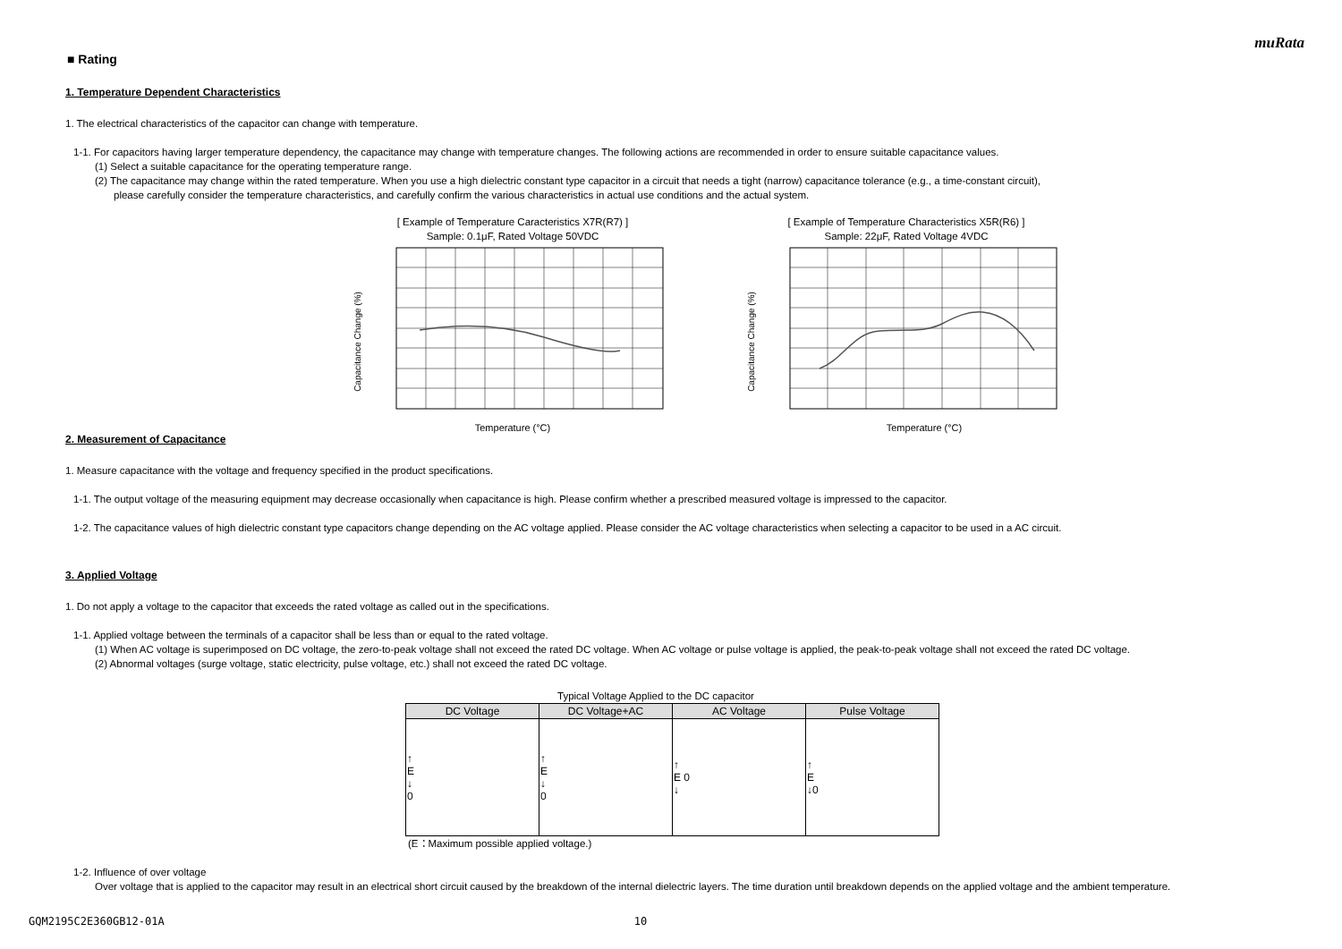muRata
■ Rating
1. Temperature Dependent Characteristics
1. The electrical characteristics of the capacitor can change with temperature.
1-1. For capacitors having larger temperature dependency, the capacitance may change with temperature changes. The following actions are recommended in order to ensure suitable capacitance values.
(1) Select a suitable capacitance for the operating temperature range.
(2) The capacitance may change within the rated temperature. When you use a high dielectric constant type capacitor in a circuit that needs a tight (narrow) capacitance tolerance (e.g., a time-constant circuit),
please carefully consider the temperature characteristics, and carefully confirm the various characteristics in actual use conditions and the actual system.
[ Example of Temperature Caracteristics X7R(R7) ]
Sample: 0.1μF, Rated Voltage 50VDC
Capacitance Change (%)
Temperature (°C)
[ Example of Temperature Characteristics X5R(R6) ]
Sample: 22μF, Rated Voltage 4VDC
Capacitance Change (%)
Temperature (°C)
2. Measurement of Capacitance
1. Measure capacitance with the voltage and frequency specified in the product specifications.
1-1. The output voltage of the measuring equipment may decrease occasionally when capacitance is high. Please confirm whether a prescribed measured voltage is impressed to the capacitor.
1-2. The capacitance values of high dielectric constant type capacitors change depending on the AC voltage applied. Please consider the AC voltage characteristics when selecting a capacitor to be used in a AC circuit.
3. Applied Voltage
1. Do not apply a voltage to the capacitor that exceeds the rated voltage as called out in the specifications.
1-1. Applied voltage between the terminals of a capacitor shall be less than or equal to the rated voltage.
(1) When AC voltage is superimposed on DC voltage, the zero-to-peak voltage shall not exceed the rated DC voltage. When AC voltage or pulse voltage is applied, the peak-to-peak voltage shall not exceed the rated DC voltage.
(2) Abnormal voltages (surge voltage, static electricity, pulse voltage, etc.) shall not exceed the rated DC voltage.
Typical Voltage Applied to the DC capacitor
| DC Voltage | DC Voltage+AC | AC Voltage | Pulse Voltage |
| --- | --- | --- | --- |
| ↑ E ↓ 0 | ↑ E ↓ 0 | ↑ E 0 ↓ | ↑ E ↓0 |
(E：Maximum possible applied voltage.)
1-2. Influence of over voltage
Over voltage that is applied to the capacitor may result in an electrical short circuit caused by the breakdown of the internal dielectric layers. The time duration until breakdown depends on the applied voltage and the ambient temperature.
GQM2195C2E360GB12-01A 10